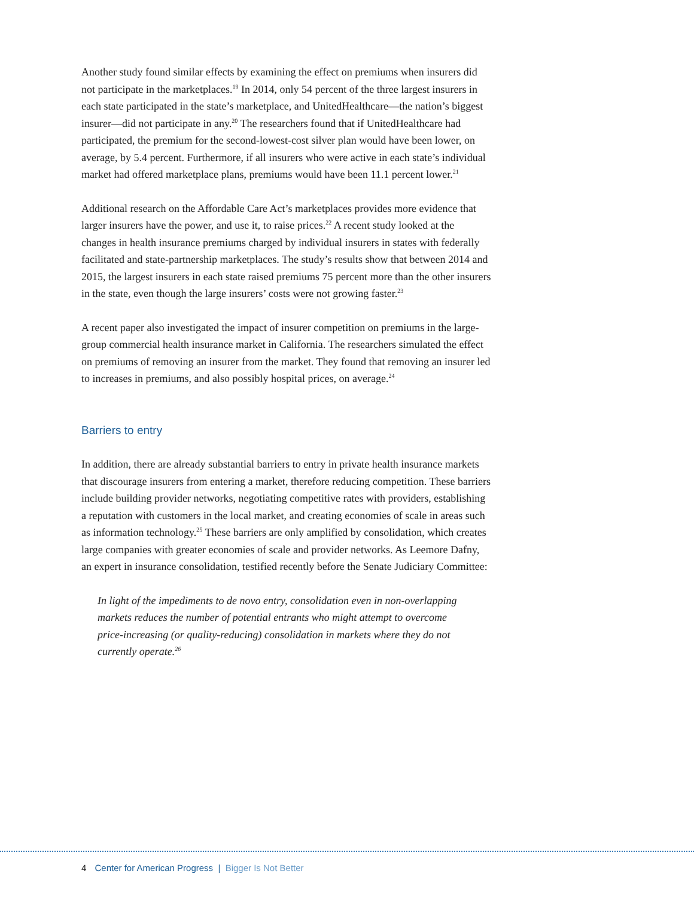Another study found similar effects by examining the effect on premiums when insurers did not participate in the marketplaces.<sup>19</sup> In 2014, only 54 percent of the three largest insurers in each state participated in the state’s marketplace, and UnitedHealthcare—the nation’s biggest insurer—did not participate in any.<sup>20</sup> The researchers found that if UnitedHealthcare had participated, the premium for the second-lowest-cost silver plan would have been lower, on average, by 5.4 percent. Furthermore, if all insurers who were active in each state’s individual market had offered marketplace plans, premiums would have been 11.1 percent lower.<sup>21</sup>
Additional research on the Affordable Care Act’s marketplaces provides more evidence that larger insurers have the power, and use it, to raise prices.<sup>22</sup> A recent study looked at the changes in health insurance premiums charged by individual insurers in states with federally facilitated and state-partnership marketplaces. The study’s results show that between 2014 and 2015, the largest insurers in each state raised premiums 75 percent more than the other insurers in the state, even though the large insurers’ costs were not growing faster.<sup>23</sup>
A recent paper also investigated the impact of insurer competition on premiums in the large-group commercial health insurance market in California. The researchers simulated the effect on premiums of removing an insurer from the market. They found that removing an insurer led to increases in premiums, and also possibly hospital prices, on average.<sup>24</sup>
Barriers to entry
In addition, there are already substantial barriers to entry in private health insurance markets that discourage insurers from entering a market, therefore reducing competition. These barriers include building provider networks, negotiating competitive rates with providers, establishing a reputation with customers in the local market, and creating economies of scale in areas such as information technology.<sup>25</sup> These barriers are only amplified by consolidation, which creates large companies with greater economies of scale and provider networks. As Leemore Dafny, an expert in insurance consolidation, testified recently before the Senate Judiciary Committee:
In light of the impediments to de novo entry, consolidation even in non-overlapping markets reduces the number of potential entrants who might attempt to overcome price-increasing (or quality-reducing) consolidation in markets where they do not currently operate.<sup>26</sup>
4 Center for American Progress | Bigger Is Not Better